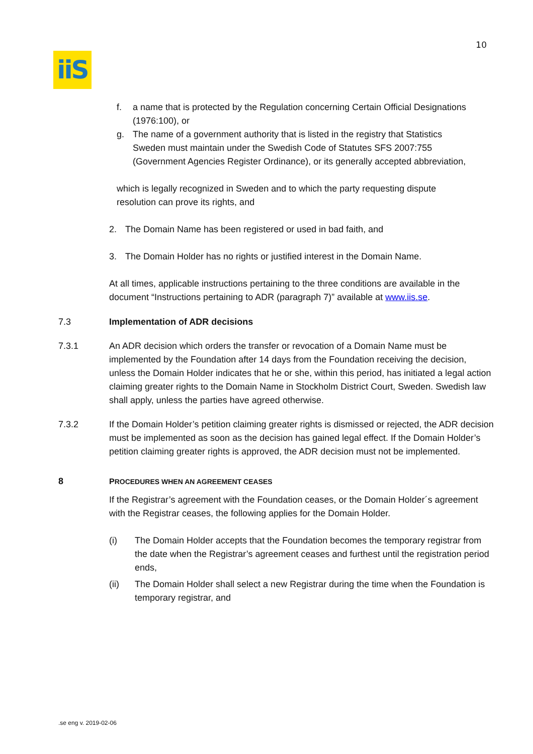10
iiS
f. a name that is protected by the Regulation concerning Certain Official Designations (1976:100), or
g. The name of a government authority that is listed in the registry that Statistics Sweden must maintain under the Swedish Code of Statutes SFS 2007:755 (Government Agencies Register Ordinance), or its generally accepted abbreviation,
which is legally recognized in Sweden and to which the party requesting dispute resolution can prove its rights, and
2. The Domain Name has been registered or used in bad faith, and
3. The Domain Holder has no rights or justified interest in the Domain Name.
At all times, applicable instructions pertaining to the three conditions are available in the document “Instructions pertaining to ADR (paragraph 7)” available at www.iis.se.
7.3 Implementation of ADR decisions
7.3.1 An ADR decision which orders the transfer or revocation of a Domain Name must be implemented by the Foundation after 14 days from the Foundation receiving the decision, unless the Domain Holder indicates that he or she, within this period, has initiated a legal action claiming greater rights to the Domain Name in Stockholm District Court, Sweden. Swedish law shall apply, unless the parties have agreed otherwise.
7.3.2 If the Domain Holder’s petition claiming greater rights is dismissed or rejected, the ADR decision must be implemented as soon as the decision has gained legal effect. If the Domain Holder’s petition claiming greater rights is approved, the ADR decision must not be implemented.
8 PROCEDURES WHEN AN AGREEMENT CEASES
If the Registrar’s agreement with the Foundation ceases, or the Domain Holder´s agreement with the Registrar ceases, the following applies for the Domain Holder.
(i) The Domain Holder accepts that the Foundation becomes the temporary registrar from the date when the Registrar’s agreement ceases and furthest until the registration period ends,
(ii) The Domain Holder shall select a new Registrar during the time when the Foundation is temporary registrar, and
.se eng v. 2019-02-06